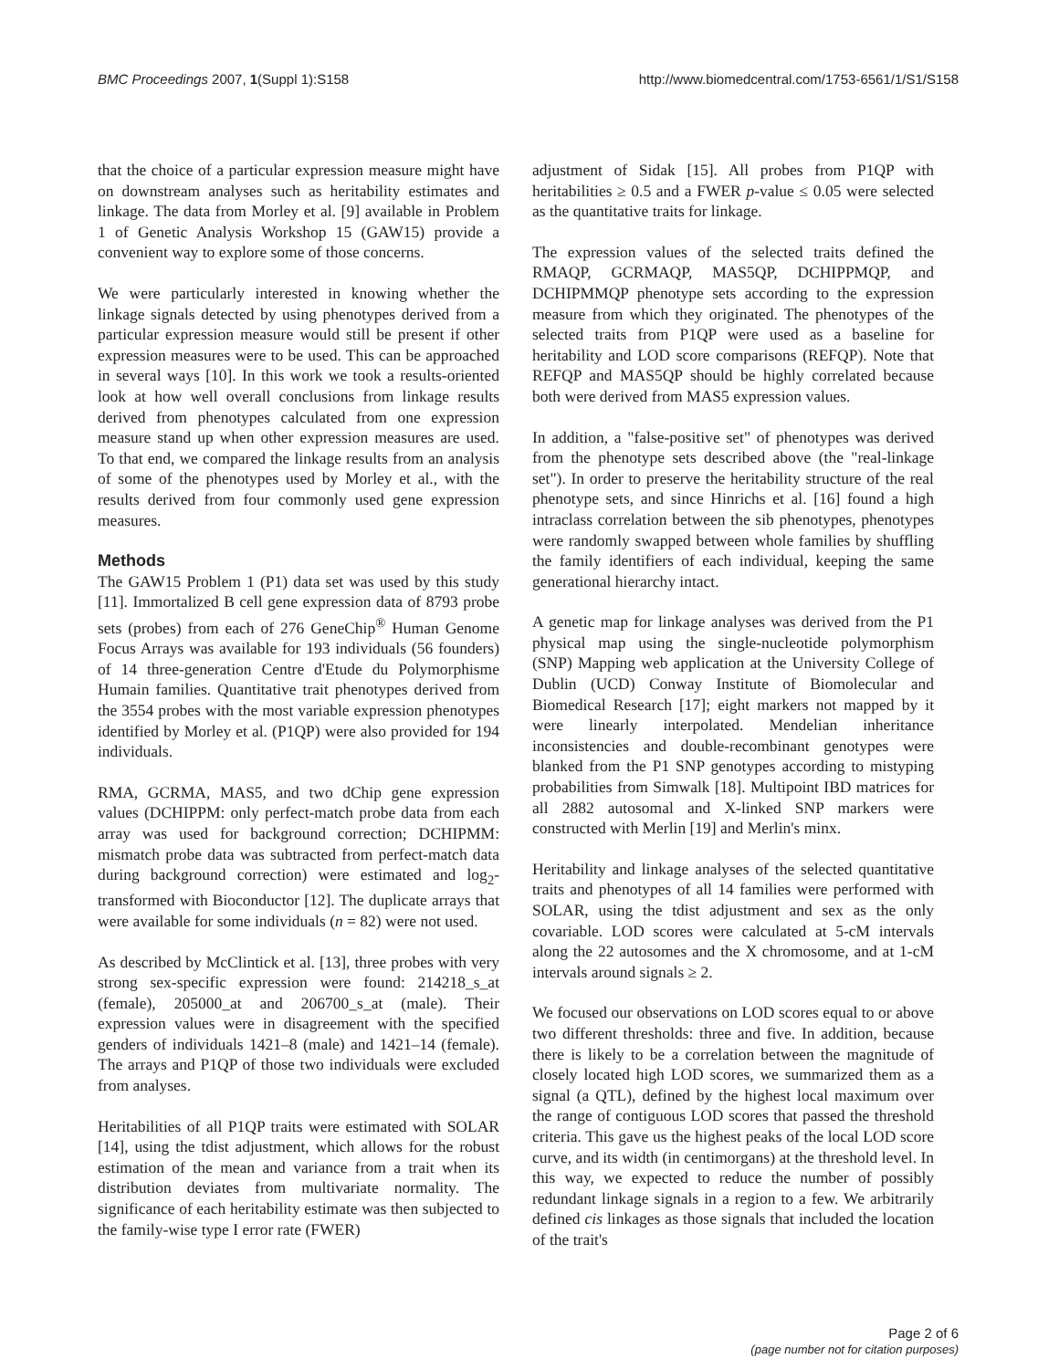BMC Proceedings 2007, 1(Suppl 1):S158 http://www.biomedcentral.com/1753-6561/1/S1/S158
that the choice of a particular expression measure might have on downstream analyses such as heritability estimates and linkage. The data from Morley et al. [9] available in Problem 1 of Genetic Analysis Workshop 15 (GAW15) provide a convenient way to explore some of those concerns.
We were particularly interested in knowing whether the linkage signals detected by using phenotypes derived from a particular expression measure would still be present if other expression measures were to be used. This can be approached in several ways [10]. In this work we took a results-oriented look at how well overall conclusions from linkage results derived from phenotypes calculated from one expression measure stand up when other expression measures are used. To that end, we compared the linkage results from an analysis of some of the phenotypes used by Morley et al., with the results derived from four commonly used gene expression measures.
Methods
The GAW15 Problem 1 (P1) data set was used by this study [11]. Immortalized B cell gene expression data of 8793 probe sets (probes) from each of 276 GeneChip<sup>®</sup> Human Genome Focus Arrays was available for 193 individuals (56 founders) of 14 three-generation Centre d'Etude du Polymorphisme Humain families. Quantitative trait phenotypes derived from the 3554 probes with the most variable expression phenotypes identified by Morley et al. (P1QP) were also provided for 194 individuals.
RMA, GCRMA, MAS5, and two dChip gene expression values (DCHIPPM: only perfect-match probe data from each array was used for background correction; DCHIPMM: mismatch probe data was subtracted from perfect-match data during background correction) were estimated and log<sub>2</sub>-transformed with Bioconductor [12]. The duplicate arrays that were available for some individuals (n = 82) were not used.
As described by McClintick et al. [13], three probes with very strong sex-specific expression were found: 214218_s_at (female), 205000_at and 206700_s_at (male). Their expression values were in disagreement with the specified genders of individuals 1421–8 (male) and 1421–14 (female). The arrays and P1QP of those two individuals were excluded from analyses.
Heritabilities of all P1QP traits were estimated with SOLAR [14], using the tdist adjustment, which allows for the robust estimation of the mean and variance from a trait when its distribution deviates from multivariate normality. The significance of each heritability estimate was then subjected to the family-wise type I error rate (FWER)
adjustment of Sidak [15]. All probes from P1QP with heritabilities ≥ 0.5 and a FWER p-value ≤ 0.05 were selected as the quantitative traits for linkage.
The expression values of the selected traits defined the RMAQP, GCRMAQP, MAS5QP, DCHIPPMQP, and DCHIPMMQP phenotype sets according to the expression measure from which they originated. The phenotypes of the selected traits from P1QP were used as a baseline for heritability and LOD score comparisons (REFQP). Note that REFQP and MAS5QP should be highly correlated because both were derived from MAS5 expression values.
In addition, a "false-positive set" of phenotypes was derived from the phenotype sets described above (the "real-linkage set"). In order to preserve the heritability structure of the real phenotype sets, and since Hinrichs et al. [16] found a high intraclass correlation between the sib phenotypes, phenotypes were randomly swapped between whole families by shuffling the family identifiers of each individual, keeping the same generational hierarchy intact.
A genetic map for linkage analyses was derived from the P1 physical map using the single-nucleotide polymorphism (SNP) Mapping web application at the University College of Dublin (UCD) Conway Institute of Biomolecular and Biomedical Research [17]; eight markers not mapped by it were linearly interpolated. Mendelian inheritance inconsistencies and double-recombinant genotypes were blanked from the P1 SNP genotypes according to mistyping probabilities from Simwalk [18]. Multipoint IBD matrices for all 2882 autosomal and X-linked SNP markers were constructed with Merlin [19] and Merlin's minx.
Heritability and linkage analyses of the selected quantitative traits and phenotypes of all 14 families were performed with SOLAR, using the tdist adjustment and sex as the only covariable. LOD scores were calculated at 5-cM intervals along the 22 autosomes and the X chromosome, and at 1-cM intervals around signals ≥ 2.
We focused our observations on LOD scores equal to or above two different thresholds: three and five. In addition, because there is likely to be a correlation between the magnitude of closely located high LOD scores, we summarized them as a signal (a QTL), defined by the highest local maximum over the range of contiguous LOD scores that passed the threshold criteria. This gave us the highest peaks of the local LOD score curve, and its width (in centimorgans) at the threshold level. In this way, we expected to reduce the number of possibly redundant linkage signals in a region to a few. We arbitrarily defined cis linkages as those signals that included the location of the trait's
Page 2 of 6
(page number not for citation purposes)